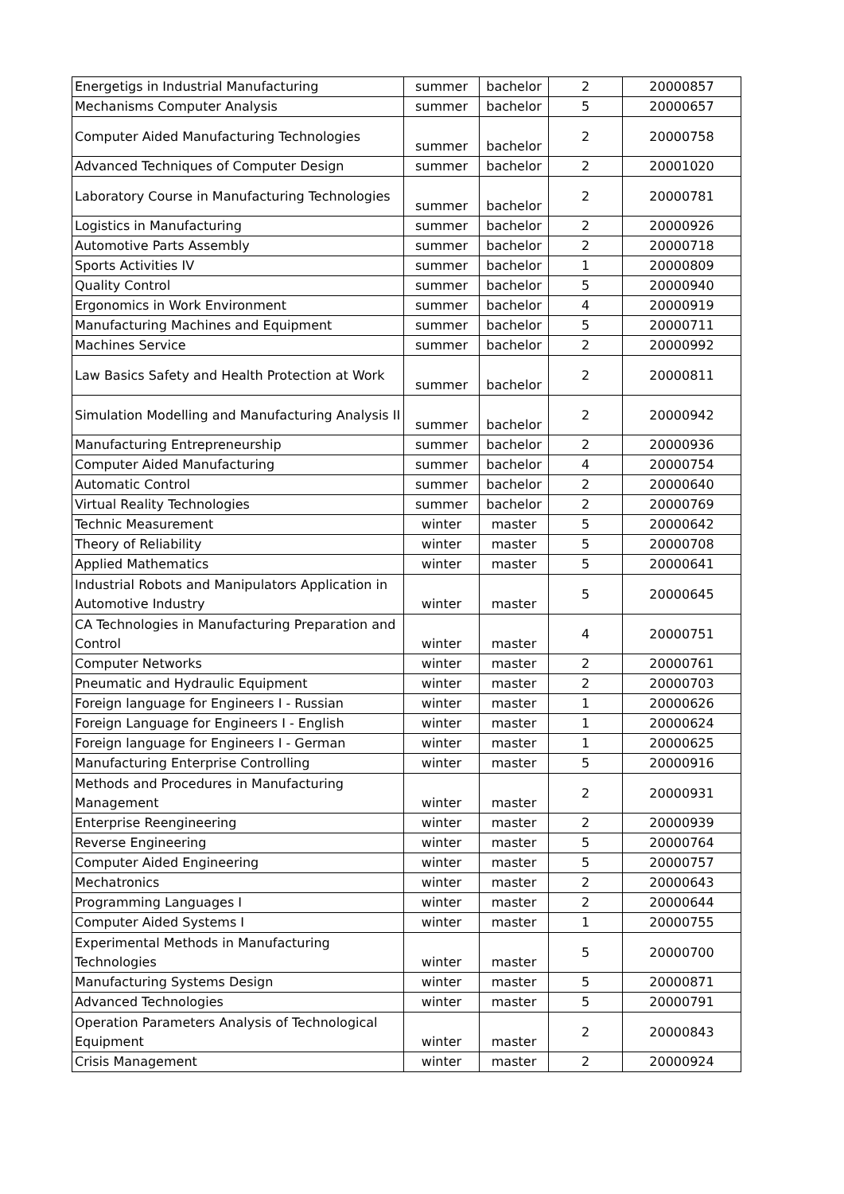| Energetigs in Industrial Manufacturing | summer | bachelor | 2 | 20000857 |
| Mechanisms Computer Analysis | summer | bachelor | 5 | 20000657 |
| Computer Aided Manufacturing Technologies | summer | bachelor | 2 | 20000758 |
| Advanced Techniques of Computer Design | summer | bachelor | 2 | 20001020 |
| Laboratory Course in Manufacturing Technologies | summer | bachelor | 2 | 20000781 |
| Logistics in Manufacturing | summer | bachelor | 2 | 20000926 |
| Automotive Parts Assembly | summer | bachelor | 2 | 20000718 |
| Sports Activities IV | summer | bachelor | 1 | 20000809 |
| Quality Control | summer | bachelor | 5 | 20000940 |
| Ergonomics in Work Environment | summer | bachelor | 4 | 20000919 |
| Manufacturing Machines and Equipment | summer | bachelor | 5 | 20000711 |
| Machines Service | summer | bachelor | 2 | 20000992 |
| Law Basics Safety and Health Protection at Work | summer | bachelor | 2 | 20000811 |
| Simulation Modelling and Manufacturing Analysis II | summer | bachelor | 2 | 20000942 |
| Manufacturing Entrepreneurship | summer | bachelor | 2 | 20000936 |
| Computer Aided Manufacturing | summer | bachelor | 4 | 20000754 |
| Automatic Control | summer | bachelor | 2 | 20000640 |
| Virtual Reality Technologies | summer | bachelor | 2 | 20000769 |
| Technic Measurement | winter | master | 5 | 20000642 |
| Theory of Reliability | winter | master | 5 | 20000708 |
| Applied Mathematics | winter | master | 5 | 20000641 |
| Industrial Robots and Manipulators Application in Automotive Industry | winter | master | 5 | 20000645 |
| CA Technologies in Manufacturing Preparation and Control | winter | master | 4 | 20000751 |
| Computer Networks | winter | master | 2 | 20000761 |
| Pneumatic and Hydraulic Equipment | winter | master | 2 | 20000703 |
| Foreign language for Engineers I - Russian | winter | master | 1 | 20000626 |
| Foreign Language for Engineers I - English | winter | master | 1 | 20000624 |
| Foreign language for Engineers I - German | winter | master | 1 | 20000625 |
| Manufacturing Enterprise Controlling | winter | master | 5 | 20000916 |
| Methods and Procedures in Manufacturing Management | winter | master | 2 | 20000931 |
| Enterprise Reengineering | winter | master | 2 | 20000939 |
| Reverse Engineering | winter | master | 5 | 20000764 |
| Computer Aided Engineering | winter | master | 5 | 20000757 |
| Mechatronics | winter | master | 2 | 20000643 |
| Programming Languages I | winter | master | 2 | 20000644 |
| Computer Aided Systems I | winter | master | 1 | 20000755 |
| Experimental Methods in Manufacturing Technologies | winter | master | 5 | 20000700 |
| Manufacturing Systems Design | winter | master | 5 | 20000871 |
| Advanced Technologies | winter | master | 5 | 20000791 |
| Operation Parameters Analysis of Technological Equipment | winter | master | 2 | 20000843 |
| Crisis Management | winter | master | 2 | 20000924 |